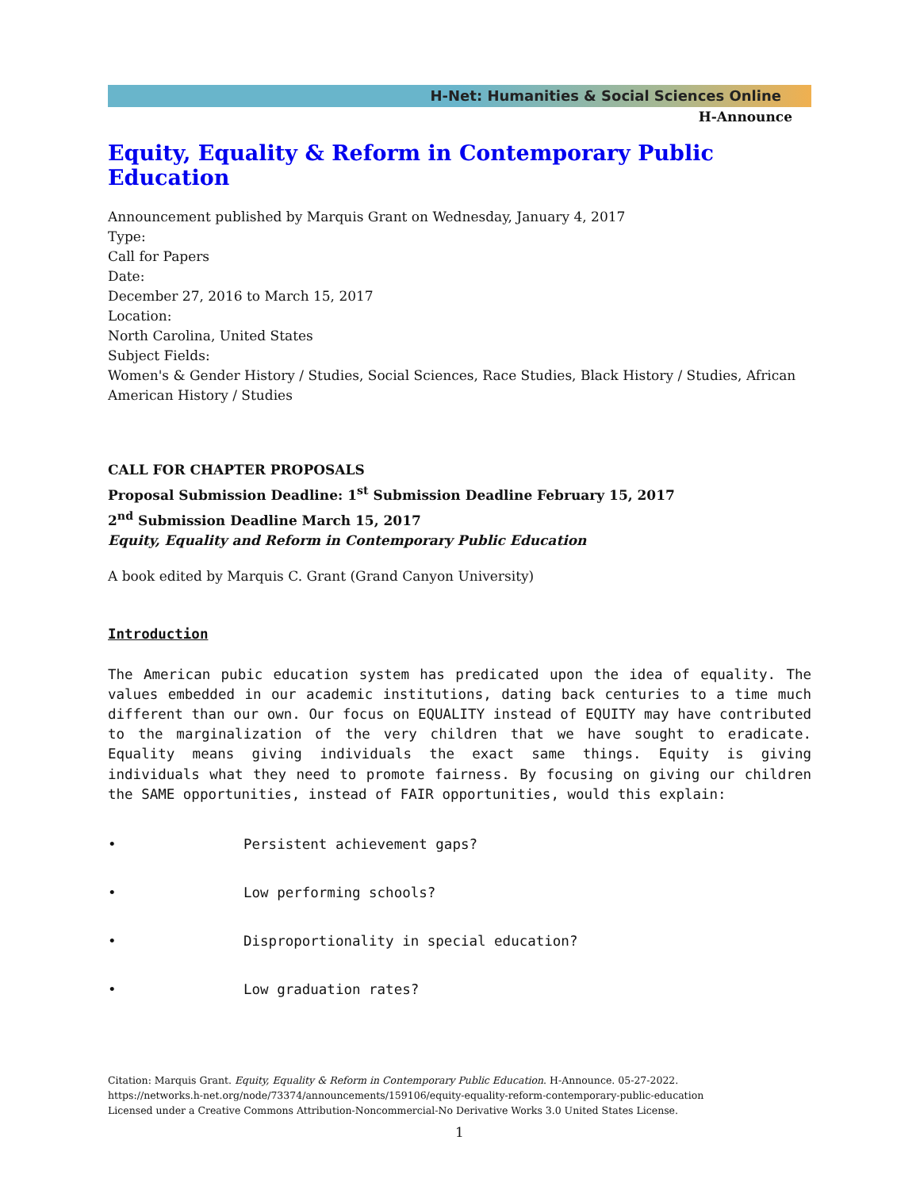H-Net: Humanities & Social Sciences Online
H-Announce
Equity, Equality & Reform in Contemporary Public Education
Announcement published by Marquis Grant on Wednesday, January 4, 2017
Type:
Call for Papers
Date:
December 27, 2016 to March 15, 2017
Location:
North Carolina, United States
Subject Fields:
Women's & Gender History / Studies, Social Sciences, Race Studies, Black History / Studies, African American History / Studies
CALL FOR CHAPTER PROPOSALS
Proposal Submission Deadline: 1<sup>st</sup> Submission Deadline February 15, 2017
2<sup>nd</sup> Submission Deadline March 15, 2017
Equity, Equality and Reform in Contemporary Public Education
A book edited by Marquis C. Grant (Grand Canyon University)
Introduction
The American pubic education system has predicated upon the idea of equality. The values embedded in our academic institutions, dating back centuries to a time much different than our own. Our focus on EQUALITY instead of EQUITY may have contributed to the marginalization of the very children that we have sought to eradicate. Equality means giving individuals the exact same things. Equity is giving individuals what they need to promote fairness. By focusing on giving our children the SAME opportunities, instead of FAIR opportunities, would this explain:
• Persistent achievement gaps?
• Low performing schools?
• Disproportionality in special education?
• Low graduation rates?
Citation: Marquis Grant. Equity, Equality & Reform in Contemporary Public Education. H-Announce. 05-27-2022.
https://networks.h-net.org/node/73374/announcements/159106/equity-equality-reform-contemporary-public-education
Licensed under a Creative Commons Attribution-Noncommercial-No Derivative Works 3.0 United States License.
1